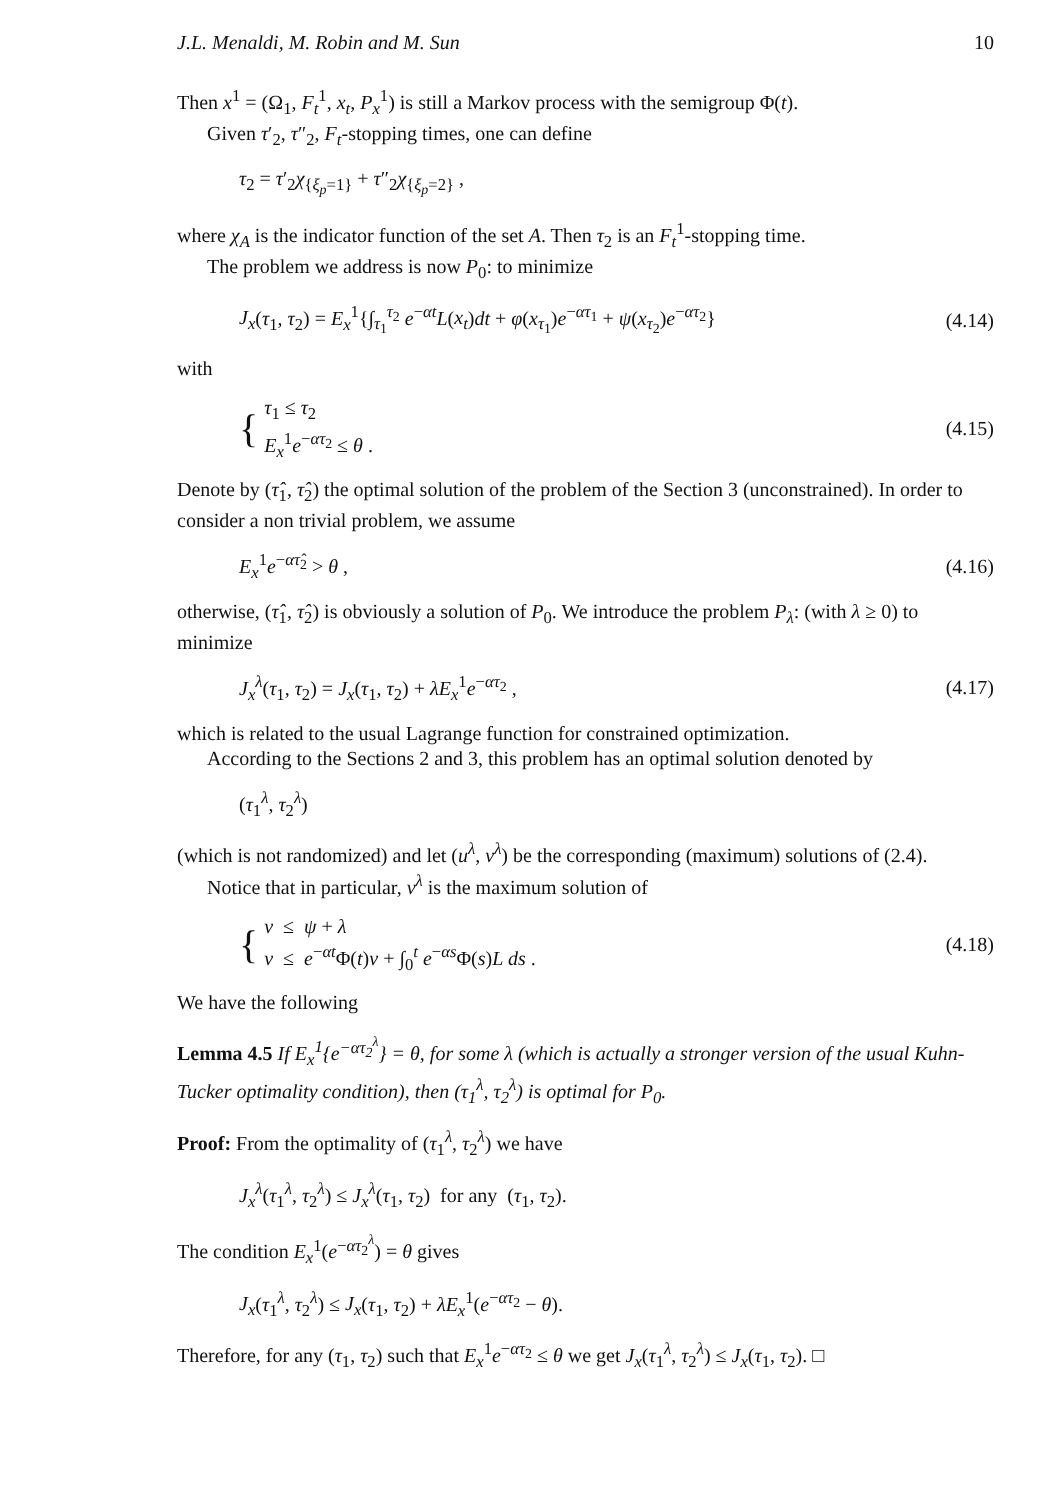J.L. Menaldi, M. Robin and M. Sun 10
Then x<sup>1</sup> = (Ω<sub>1</sub>, F<sub>t</sub><sup>1</sup>, x<sub>t</sub>, P<sub>x</sub><sup>1</sup>) is still a Markov process with the semigroup Φ(t).
Given τ′<sub>2</sub>, τ″<sub>2</sub>, F<sub>t</sub>-stopping times, one can define
τ<sub>2</sub> = τ′<sub>2</sub>χ<sub>{ξ<sub>p</sub>=1}</sub> + τ″<sub>2</sub>χ<sub>{ξ<sub>p</sub>=2}</sub> ,
where χ<sub>A</sub> is the indicator function of the set A. Then τ<sub>2</sub> is an F<sub>t</sub><sup>1</sup>-stopping time.
The problem we address is now P<sub>0</sub>: to minimize
J<sub>x</sub>(τ<sub>1</sub>, τ<sub>2</sub>) = E<sub>x</sub><sup>1</sup>{∫<sub>τ<sub>1</sub></sub><sup>τ<sub>2</sub></sup> e<sup>−αt</sup>L(x<sub>t</sub>)dt + φ(x<sub>τ<sub>1</sub></sub>)e<sup>−ατ<sub>1</sub></sup> + ψ(x<sub>τ<sub>2</sub></sub>)e<sup>−ατ<sub>2</sub></sup>} (4.14)
with
{ τ<sub>1</sub> ≤ τ<sub>2</sub>
E<sub>x</sub><sup>1</sup>e<sup>−ατ<sub>2</sub></sup> ≤ θ . (4.15)
Denote by (τ̂<sub>1</sub>, τ̂<sub>2</sub>) the optimal solution of the problem of the Section 3 (unconstrained). In order to consider a non trivial problem, we assume
E<sub>x</sub><sup>1</sup>e<sup>−ατ̂<sub>2</sub></sup> > θ , (4.16)
otherwise, (τ̂<sub>1</sub>, τ̂<sub>2</sub>) is obviously a solution of P<sub>0</sub>. We introduce the problem P<sub>λ</sub>: (with λ ≥ 0) to minimize
J<sub>x</sub><sup>λ</sup>(τ<sub>1</sub>, τ<sub>2</sub>) = J<sub>x</sub>(τ<sub>1</sub>, τ<sub>2</sub>) + λE<sub>x</sub><sup>1</sup>e<sup>−ατ<sub>2</sub></sup> , (4.17)
which is related to the usual Lagrange function for constrained optimization.
According to the Sections 2 and 3, this problem has an optimal solution denoted by
(τ<sub>1</sub><sup>λ</sup>, τ<sub>2</sub><sup>λ</sup>)
(which is not randomized) and let (u<sup>λ</sup>, v<sup>λ</sup>) be the corresponding (maximum) solutions of (2.4).
Notice that in particular, v<sup>λ</sup> is the maximum solution of
{ v ≤ ψ + λ
v ≤ e<sup>−αt</sup>Φ(t)v + ∫<sub>0</sub><sup>t</sup> e<sup>−αs</sup>Φ(s)L ds . (4.18)
We have the following
Lemma 4.5 If E<sub>x</sub><sup>1</sup>{e<sup>−ατ<sub>2</sub><sup>λ</sup></sup>} = θ, for some λ (which is actually a stronger version of the usual Kuhn-Tucker optimality condition), then (τ<sub>1</sub><sup>λ</sup>, τ<sub>2</sub><sup>λ</sup>) is optimal for P<sub>0</sub>.
Proof: From the optimality of (τ<sub>1</sub><sup>λ</sup>, τ<sub>2</sub><sup>λ</sup>) we have
J<sub>x</sub><sup>λ</sup>(τ<sub>1</sub><sup>λ</sup>, τ<sub>2</sub><sup>λ</sup>) ≤ J<sub>x</sub><sup>λ</sup>(τ<sub>1</sub>, τ<sub>2</sub>) for any (τ<sub>1</sub>, τ<sub>2</sub>).
The condition E<sub>x</sub><sup>1</sup>(e<sup>−ατ<sub>2</sub><sup>λ</sup></sup>) = θ gives
J<sub>x</sub>(τ<sub>1</sub><sup>λ</sup>, τ<sub>2</sub><sup>λ</sup>) ≤ J<sub>x</sub>(τ<sub>1</sub>, τ<sub>2</sub>) + λE<sub>x</sub><sup>1</sup>(e<sup>−ατ<sub>2</sub></sup> − θ).
Therefore, for any (τ<sub>1</sub>, τ<sub>2</sub>) such that E<sub>x</sub><sup>1</sup>e<sup>−ατ<sub>2</sub></sup> ≤ θ we get J<sub>x</sub>(τ<sub>1</sub><sup>λ</sup>, τ<sub>2</sub><sup>λ</sup>) ≤ J<sub>x</sub>(τ<sub>1</sub>, τ<sub>2</sub>). □